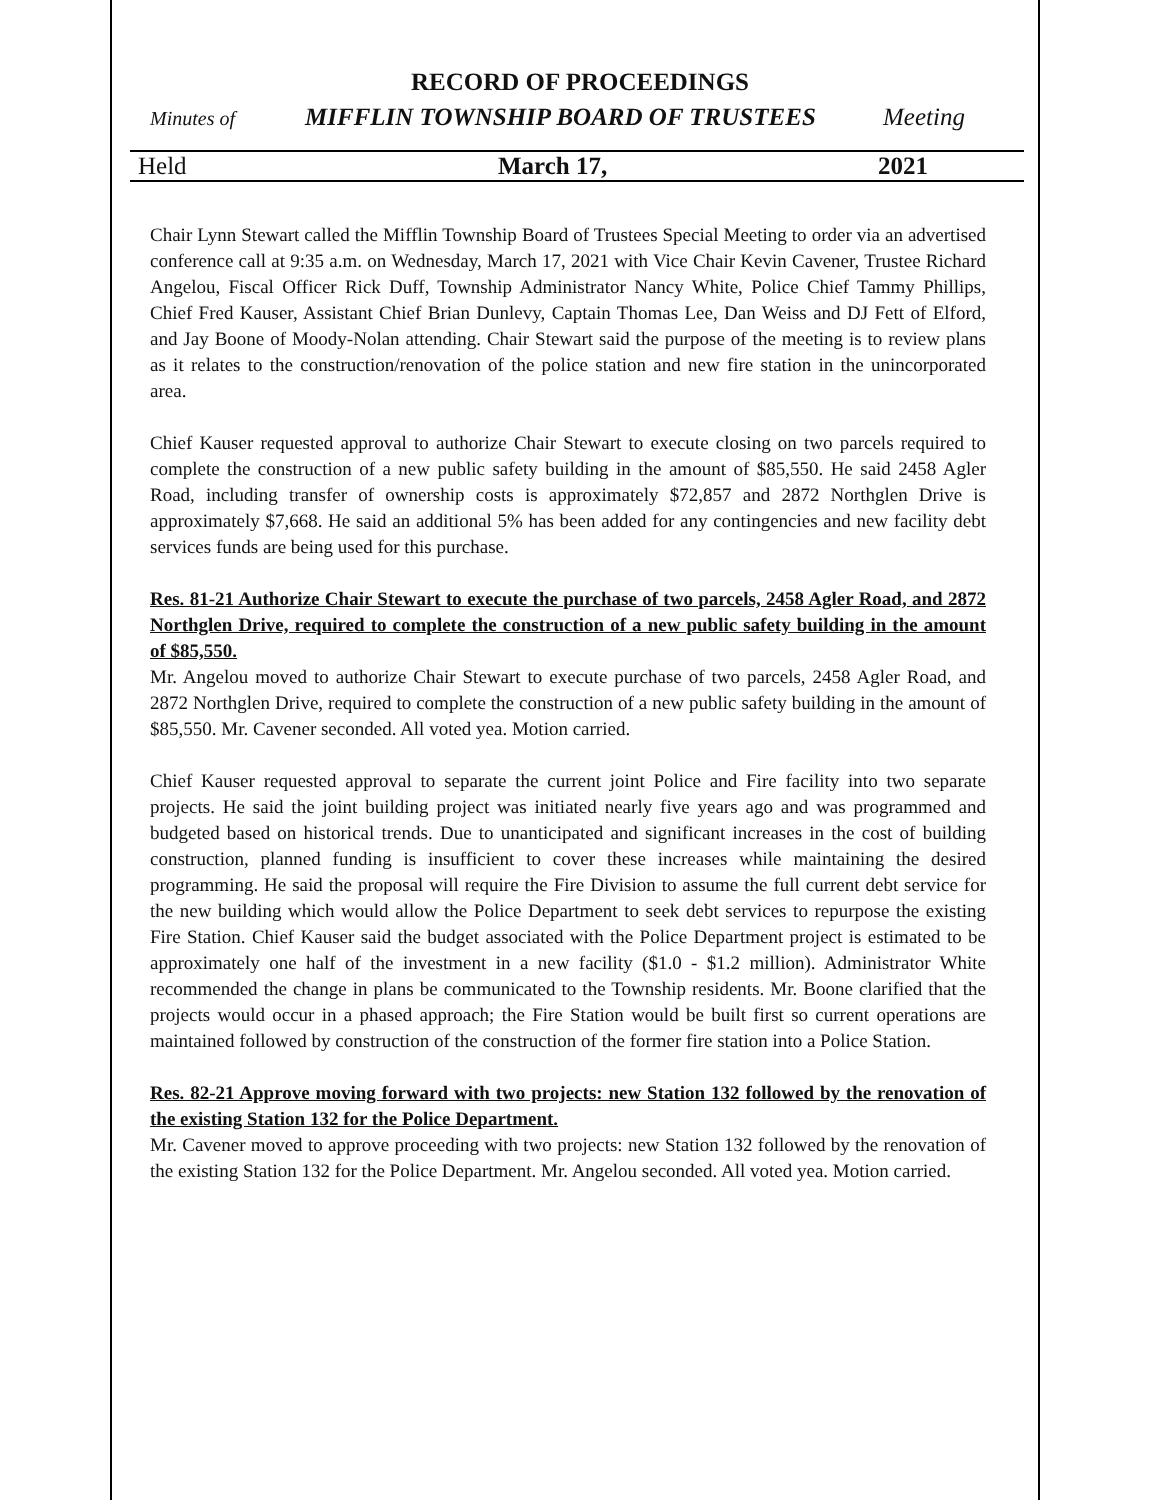RECORD OF PROCEEDINGS
Minutes of MIFFLIN TOWNSHIP BOARD OF TRUSTEES Meeting
Held March 17, 2021
Chair Lynn Stewart called the Mifflin Township Board of Trustees Special Meeting to order via an advertised conference call at 9:35 a.m. on Wednesday, March 17, 2021 with Vice Chair Kevin Cavener, Trustee Richard Angelou, Fiscal Officer Rick Duff, Township Administrator Nancy White, Police Chief Tammy Phillips, Chief Fred Kauser, Assistant Chief Brian Dunlevy, Captain Thomas Lee, Dan Weiss and DJ Fett of Elford, and Jay Boone of Moody-Nolan attending. Chair Stewart said the purpose of the meeting is to review plans as it relates to the construction/renovation of the police station and new fire station in the unincorporated area.
Chief Kauser requested approval to authorize Chair Stewart to execute closing on two parcels required to complete the construction of a new public safety building in the amount of $85,550. He said 2458 Agler Road, including transfer of ownership costs is approximately $72,857 and 2872 Northglen Drive is approximately $7,668. He said an additional 5% has been added for any contingencies and new facility debt services funds are being used for this purchase.
Res. 81-21 Authorize Chair Stewart to execute the purchase of two parcels, 2458 Agler Road, and 2872 Northglen Drive, required to complete the construction of a new public safety building in the amount of $85,550.
Mr. Angelou moved to authorize Chair Stewart to execute purchase of two parcels, 2458 Agler Road, and 2872 Northglen Drive, required to complete the construction of a new public safety building in the amount of $85,550. Mr. Cavener seconded. All voted yea. Motion carried.
Chief Kauser requested approval to separate the current joint Police and Fire facility into two separate projects. He said the joint building project was initiated nearly five years ago and was programmed and budgeted based on historical trends. Due to unanticipated and significant increases in the cost of building construction, planned funding is insufficient to cover these increases while maintaining the desired programming. He said the proposal will require the Fire Division to assume the full current debt service for the new building which would allow the Police Department to seek debt services to repurpose the existing Fire Station. Chief Kauser said the budget associated with the Police Department project is estimated to be approximately one half of the investment in a new facility ($1.0 - $1.2 million). Administrator White recommended the change in plans be communicated to the Township residents. Mr. Boone clarified that the projects would occur in a phased approach; the Fire Station would be built first so current operations are maintained followed by construction of the construction of the former fire station into a Police Station.
Res. 82-21 Approve moving forward with two projects: new Station 132 followed by the renovation of the existing Station 132 for the Police Department.
Mr. Cavener moved to approve proceeding with two projects: new Station 132 followed by the renovation of the existing Station 132 for the Police Department. Mr. Angelou seconded. All voted yea. Motion carried.